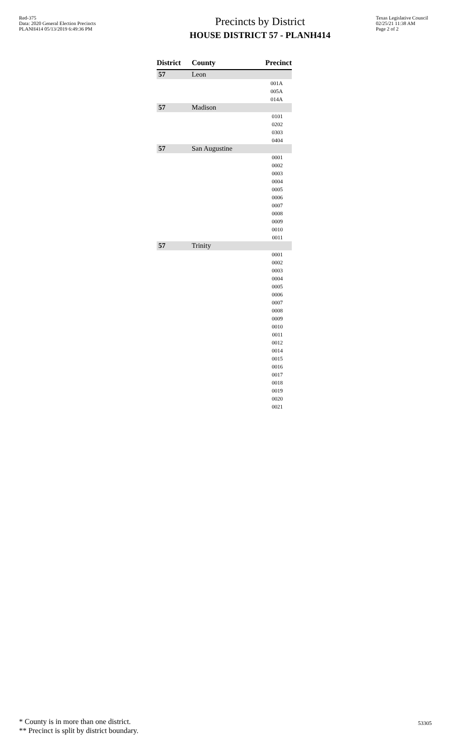Red-375
Data: 2020 General Election Precincts
PLANH414 05/13/2019 6:49:36 PM
Precincts by District
HOUSE DISTRICT 57 - PLANH414
Texas Legislative Council
02/25/21 11:38 AM
Page 2 of 2
| District | County | Precinct |
| --- | --- | --- |
| 57 | Leon | |
| | | 001A |
| | | 005A |
| | | 014A |
| 57 | Madison | |
| | | 0101 |
| | | 0202 |
| | | 0303 |
| | | 0404 |
| 57 | San Augustine | |
| | | 0001 |
| | | 0002 |
| | | 0003 |
| | | 0004 |
| | | 0005 |
| | | 0006 |
| | | 0007 |
| | | 0008 |
| | | 0009 |
| | | 0010 |
| | | 0011 |
| 57 | Trinity | |
| | | 0001 |
| | | 0002 |
| | | 0003 |
| | | 0004 |
| | | 0005 |
| | | 0006 |
| | | 0007 |
| | | 0008 |
| | | 0009 |
| | | 0010 |
| | | 0011 |
| | | 0012 |
| | | 0014 |
| | | 0015 |
| | | 0016 |
| | | 0017 |
| | | 0018 |
| | | 0019 |
| | | 0020 |
| | | 0021 |
* County is in more than one district.
** Precinct is split by district boundary.
53305